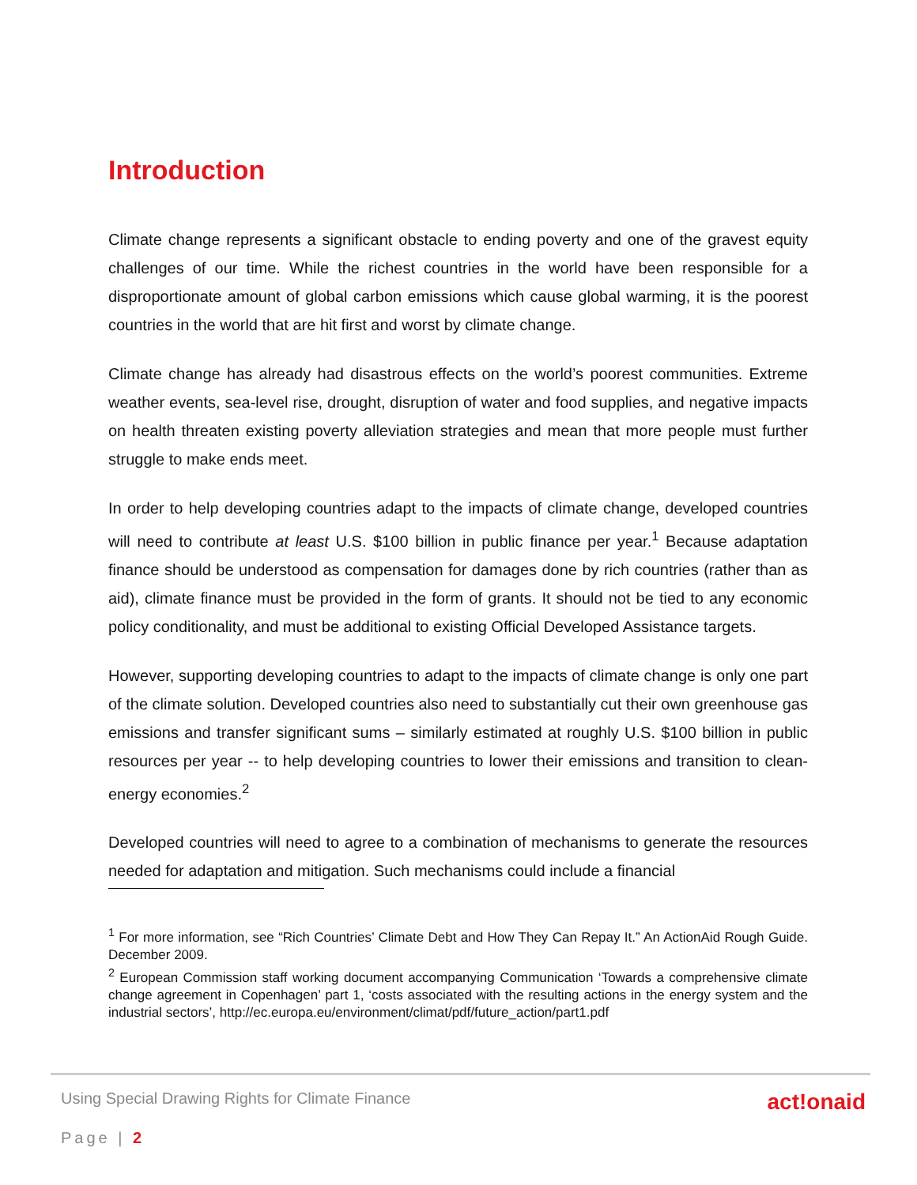Introduction
Climate change represents a significant obstacle to ending poverty and one of the gravest equity challenges of our time. While the richest countries in the world have been responsible for a disproportionate amount of global carbon emissions which cause global warming, it is the poorest countries in the world that are hit first and worst by climate change.
Climate change has already had disastrous effects on the world’s poorest communities. Extreme weather events, sea-level rise, drought, disruption of water and food supplies, and negative impacts on health threaten existing poverty alleviation strategies and mean that more people must further struggle to make ends meet.
In order to help developing countries adapt to the impacts of climate change, developed countries will need to contribute at least U.S. $100 billion in public finance per year.<sup>1</sup> Because adaptation finance should be understood as compensation for damages done by rich countries (rather than as aid), climate finance must be provided in the form of grants. It should not be tied to any economic policy conditionality, and must be additional to existing Official Developed Assistance targets.
However, supporting developing countries to adapt to the impacts of climate change is only one part of the climate solution. Developed countries also need to substantially cut their own greenhouse gas emissions and transfer significant sums – similarly estimated at roughly U.S. $100 billion in public resources per year -- to help developing countries to lower their emissions and transition to clean-energy economies.<sup>2</sup>
Developed countries will need to agree to a combination of mechanisms to generate the resources needed for adaptation and mitigation. Such mechanisms could include a financial
<sup>1</sup> For more information, see “Rich Countries’ Climate Debt and How They Can Repay It.” An ActionAid Rough Guide. December 2009.
<sup>2</sup> European Commission staff working document accompanying Communication ‘Towards a comprehensive climate change agreement in Copenhagen’ part 1, ‘costs associated with the resulting actions in the energy system and the industrial sectors’, http://ec.europa.eu/environment/climat/pdf/future_action/part1.pdf
Using Special Drawing Rights for Climate Finance act!onaid
Page | 2